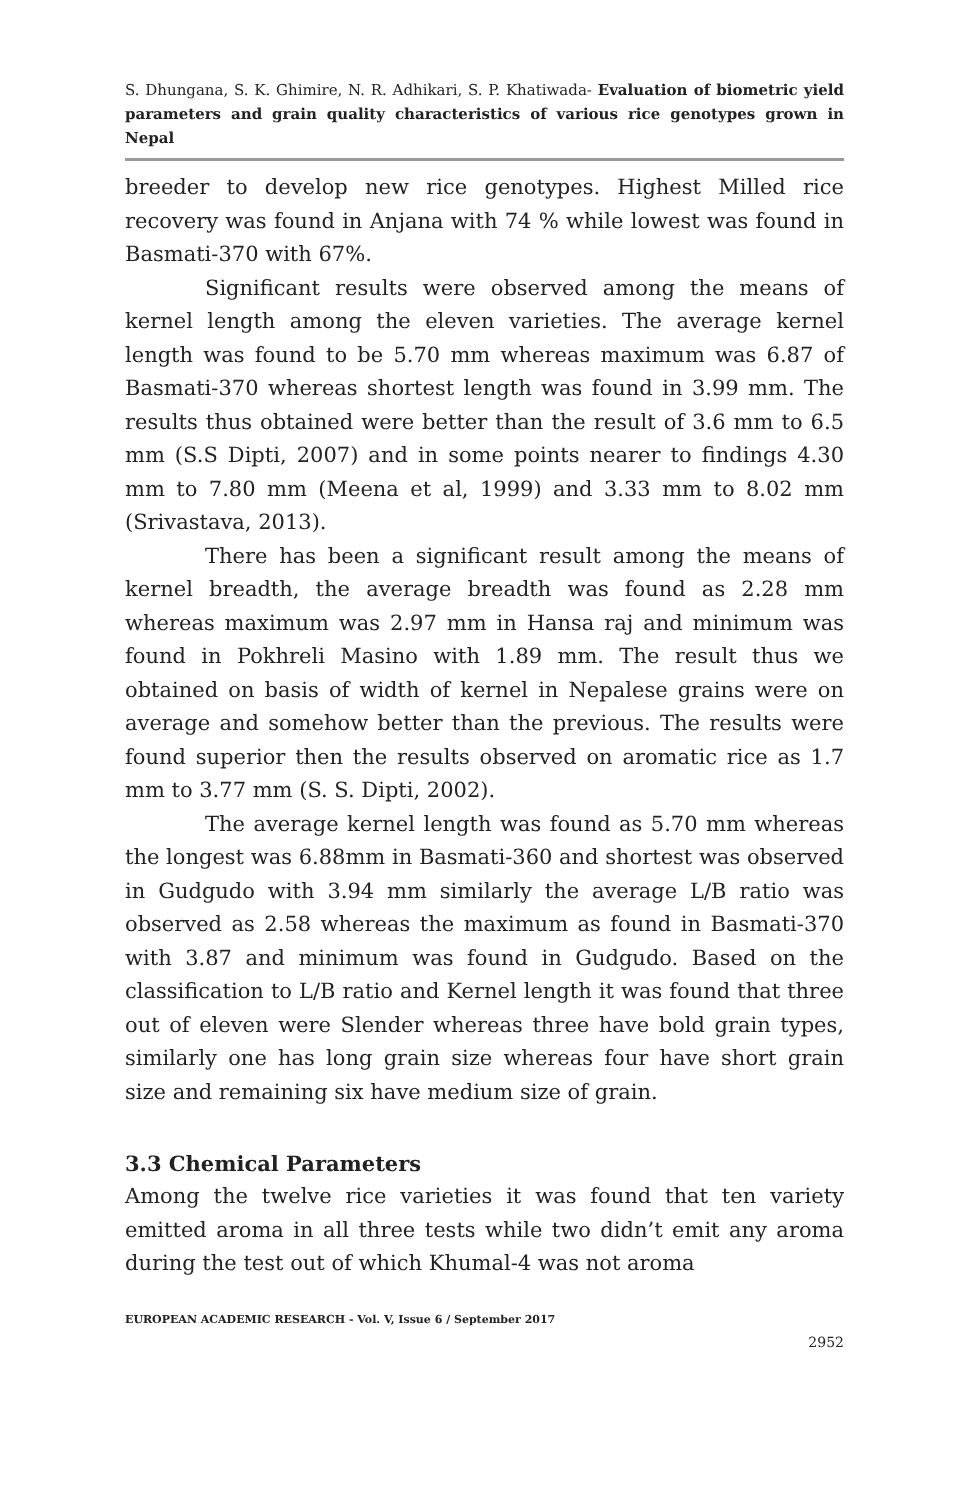S. Dhungana, S. K. Ghimire, N. R. Adhikari, S. P. Khatiwada- Evaluation of biometric yield parameters and grain quality characteristics of various rice genotypes grown in Nepal
breeder to develop new rice genotypes. Highest Milled rice recovery was found in Anjana with 74 % while lowest was found in Basmati-370 with 67%.
Significant results were observed among the means of kernel length among the eleven varieties. The average kernel length was found to be 5.70 mm whereas maximum was 6.87 of Basmati-370 whereas shortest length was found in 3.99 mm. The results thus obtained were better than the result of 3.6 mm to 6.5 mm (S.S Dipti, 2007) and in some points nearer to findings 4.30 mm to 7.80 mm (Meena et al, 1999) and 3.33 mm to 8.02 mm (Srivastava, 2013).
There has been a significant result among the means of kernel breadth, the average breadth was found as 2.28 mm whereas maximum was 2.97 mm in Hansa raj and minimum was found in Pokhreli Masino with 1.89 mm. The result thus we obtained on basis of width of kernel in Nepalese grains were on average and somehow better than the previous. The results were found superior then the results observed on aromatic rice as 1.7 mm to 3.77 mm (S. S. Dipti, 2002).
The average kernel length was found as 5.70 mm whereas the longest was 6.88mm in Basmati-360 and shortest was observed in Gudgudo with 3.94 mm similarly the average L/B ratio was observed as 2.58 whereas the maximum as found in Basmati-370 with 3.87 and minimum was found in Gudgudo. Based on the classification to L/B ratio and Kernel length it was found that three out of eleven were Slender whereas three have bold grain types, similarly one has long grain size whereas four have short grain size and remaining six have medium size of grain.
3.3 Chemical Parameters
Among the twelve rice varieties it was found that ten variety emitted aroma in all three tests while two didn’t emit any aroma during the test out of which Khumal-4 was not aroma
EUROPEAN ACADEMIC RESEARCH - Vol. V, Issue 6 / September 2017
2952